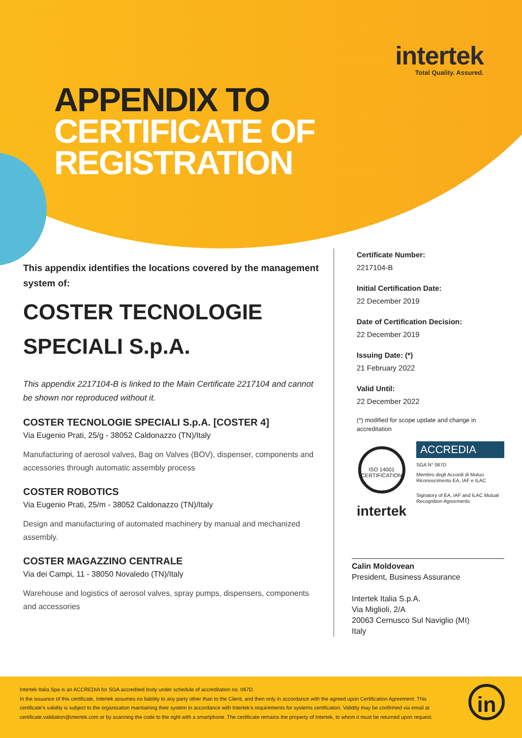intertek
Total Quality. Assured.
APPENDIX TO
CERTIFICATE OF
REGISTRATION
This appendix identifies the locations covered by the management system of:
COSTER TECNOLOGIE
SPECIALI S.p.A.
This appendix 2217104-B is linked to the Main Certificate 2217104 and cannot be shown nor reproduced without it.
COSTER TECNOLOGIE SPECIALI S.p.A. [COSTER 4]
Via Eugenio Prati, 25/g - 38052 Caldonazzo (TN)/Italy
Manufacturing of aerosol valves, Bag on Valves (BOV), dispenser, components and accessories through automatic assembly process
COSTER ROBOTICS
Via Eugenio Prati, 25/m - 38052 Caldonazzo (TN)/Italy
Design and manufacturing of automated machinery by manual and mechanized assembly.
COSTER MAGAZZINO CENTRALE
Via dei Campi, 11 - 38050 Novaledo (TN)/Italy
Warehouse and logistics of aerosol valves, spray pumps, dispensers, components and accessories
Certificate Number:
2217104-B
Initial Certification Date:
22 December 2019
Date of Certification Decision:
22 December 2019
Issuing Date: (*)
21 February 2022
Valid Until:
22 December 2022
(*) modified for scope update and change in accreditation
ISO 14001 CERTIFICATION
intertek
ACCREDIA
SGA N° 067D
Membro degli Accordi di Mutuo Riconoscimento EA, IAF e ILAC
Signatory of EA, IAF and ILAC Mutual Recognition Agreements
Calin Moldovean
President, Business Assurance
Intertek Italia S.p.A.
Via Miglioli, 2/A
20063 Cernusco Sul Naviglio (MI)
Italy
Intertek Italia Spa is an ACCREDIA for SGA accredited body under schedule of accreditation no. 067D.
In the issuance of this certificate, Intertek assumes no liability to any party other than to the Client, and then only in accordance with the agreed upon Certification Agreement. This certificate’s validity is subject to the organisation maintaining their system in accordance with Intertek’s requirements for systems certification. Validity may be confirmed via email at certificate.validation@intertek.com or by scanning the code to the right with a smartphone. The certificate remains the property of Intertek, to whom it must be returned upon request.
in